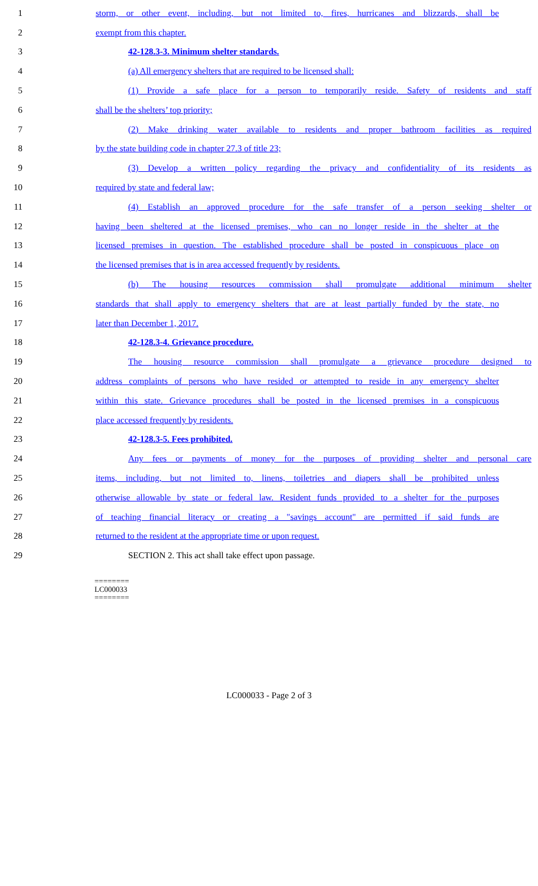1 storm, or other event, including, but not limited to, fires, hurricanes and blizzards, shall be
2 exempt from this chapter.
3 42-128.3-3. Minimum shelter standards.
4 (a) All emergency shelters that are required to be licensed shall:
5 (1) Provide a safe place for a person to temporarily reside. Safety of residents and staff
6 shall be the shelters’ top priority;
7 (2) Make drinking water available to residents and proper bathroom facilities as required
8 by the state building code in chapter 27.3 of title 23;
9 (3) Develop a written policy regarding the privacy and confidentiality of its residents as
10 required by state and federal law;
11 (4) Establish an approved procedure for the safe transfer of a person seeking shelter or
12 having been sheltered at the licensed premises, who can no longer reside in the shelter at the
13 licensed premises in question. The established procedure shall be posted in conspicuous place on
14 the licensed premises that is in area accessed frequently by residents.
15 (b) The housing resources commission shall promulgate additional minimum shelter
16 standards that shall apply to emergency shelters that are at least partially funded by the state, no
17 later than December 1, 2017.
18 42-128.3-4. Grievance procedure.
19 The housing resource commission shall promulgate a grievance procedure designed to
20 address complaints of persons who have resided or attempted to reside in any emergency shelter
21 within this state. Grievance procedures shall be posted in the licensed premises in a conspicuous
22 place accessed frequently by residents.
23 42-128.3-5. Fees prohibited.
24 Any fees or payments of money for the purposes of providing shelter and personal care
25 items, including, but not limited to, linens, toiletries and diapers shall be prohibited unless
26 otherwise allowable by state or federal law. Resident funds provided to a shelter for the purposes
27 of teaching financial literacy or creating a "savings account" are permitted if said funds are
28 returned to the resident at the appropriate time or upon request.
29 SECTION 2. This act shall take effect upon passage.
========
LC000033
========
LC000033 - Page 2 of 3